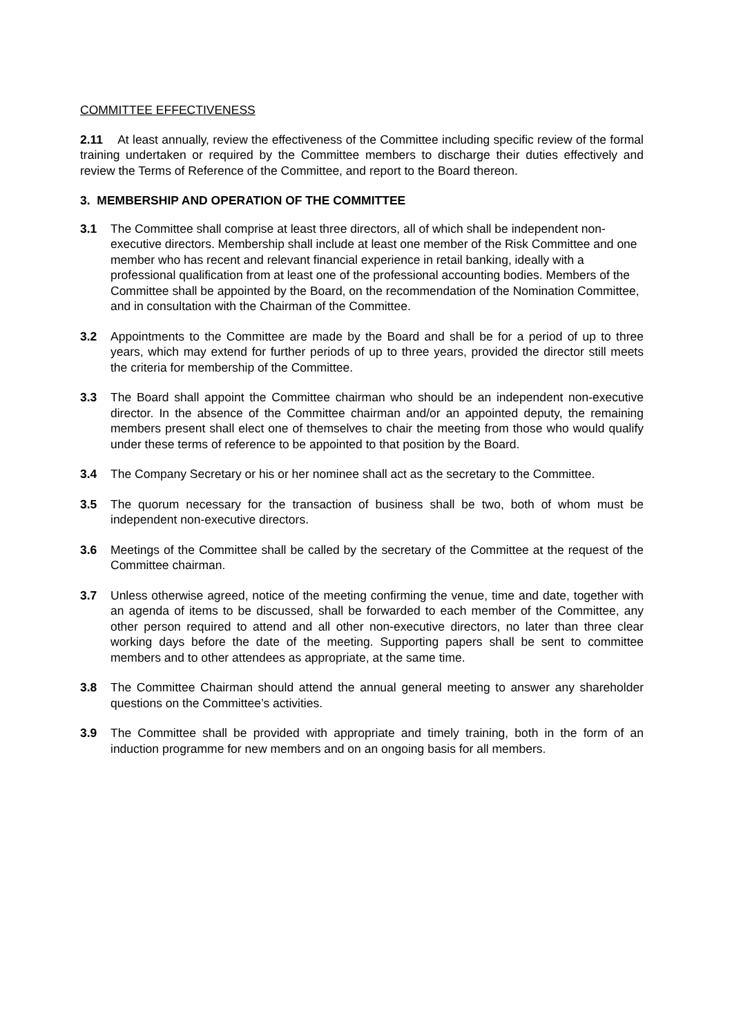COMMITTEE EFFECTIVENESS
2.11 At least annually, review the effectiveness of the Committee including specific review of the formal training undertaken or required by the Committee members to discharge their duties effectively and review the Terms of Reference of the Committee, and report to the Board thereon.
3. MEMBERSHIP AND OPERATION OF THE COMMITTEE
3.1 The Committee shall comprise at least three directors, all of which shall be independent non-executive directors. Membership shall include at least one member of the Risk Committee and one member who has recent and relevant financial experience in retail banking, ideally with a professional qualification from at least one of the professional accounting bodies. Members of the Committee shall be appointed by the Board, on the recommendation of the Nomination Committee, and in consultation with the Chairman of the Committee.
3.2 Appointments to the Committee are made by the Board and shall be for a period of up to three years, which may extend for further periods of up to three years, provided the director still meets the criteria for membership of the Committee.
3.3 The Board shall appoint the Committee chairman who should be an independent non-executive director. In the absence of the Committee chairman and/or an appointed deputy, the remaining members present shall elect one of themselves to chair the meeting from those who would qualify under these terms of reference to be appointed to that position by the Board.
3.4 The Company Secretary or his or her nominee shall act as the secretary to the Committee.
3.5 The quorum necessary for the transaction of business shall be two, both of whom must be independent non-executive directors.
3.6 Meetings of the Committee shall be called by the secretary of the Committee at the request of the Committee chairman.
3.7 Unless otherwise agreed, notice of the meeting confirming the venue, time and date, together with an agenda of items to be discussed, shall be forwarded to each member of the Committee, any other person required to attend and all other non-executive directors, no later than three clear working days before the date of the meeting. Supporting papers shall be sent to committee members and to other attendees as appropriate, at the same time.
3.8 The Committee Chairman should attend the annual general meeting to answer any shareholder questions on the Committee’s activities.
3.9 The Committee shall be provided with appropriate and timely training, both in the form of an induction programme for new members and on an ongoing basis for all members.